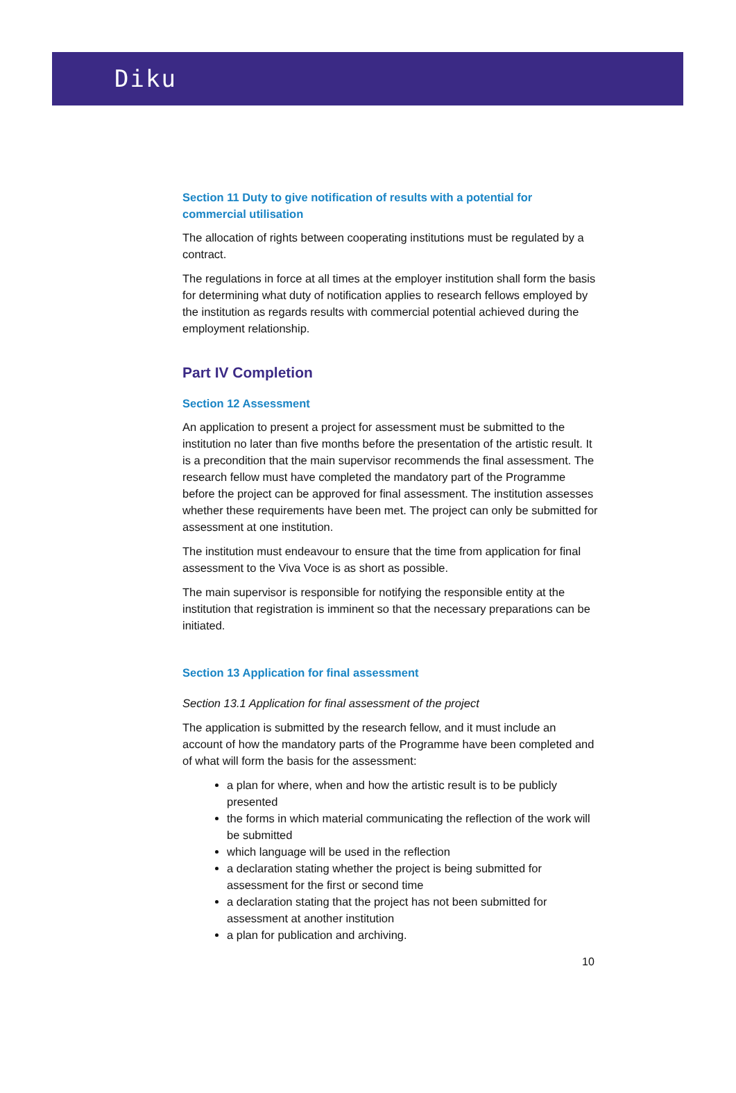Diku
Section 11 Duty to give notification of results with a potential for commercial utilisation
The allocation of rights between cooperating institutions must be regulated by a contract.
The regulations in force at all times at the employer institution shall form the basis for determining what duty of notification applies to research fellows employed by the institution as regards results with commercial potential achieved during the employment relationship.
Part IV Completion
Section 12 Assessment
An application to present a project for assessment must be submitted to the institution no later than five months before the presentation of the artistic result. It is a precondition that the main supervisor recommends the final assessment. The research fellow must have completed the mandatory part of the Programme before the project can be approved for final assessment. The institution assesses whether these requirements have been met. The project can only be submitted for assessment at one institution.
The institution must endeavour to ensure that the time from application for final assessment to the Viva Voce is as short as possible.
The main supervisor is responsible for notifying the responsible entity at the institution that registration is imminent so that the necessary preparations can be initiated.
Section 13 Application for final assessment
Section 13.1 Application for final assessment of the project
The application is submitted by the research fellow, and it must include an account of how the mandatory parts of the Programme have been completed and of what will form the basis for the assessment:
a plan for where, when and how the artistic result is to be publicly presented
the forms in which material communicating the reflection of the work will be submitted
which language will be used in the reflection
a declaration stating whether the project is being submitted for assessment for the first or second time
a declaration stating that the project has not been submitted for assessment at another institution
a plan for publication and archiving.
10